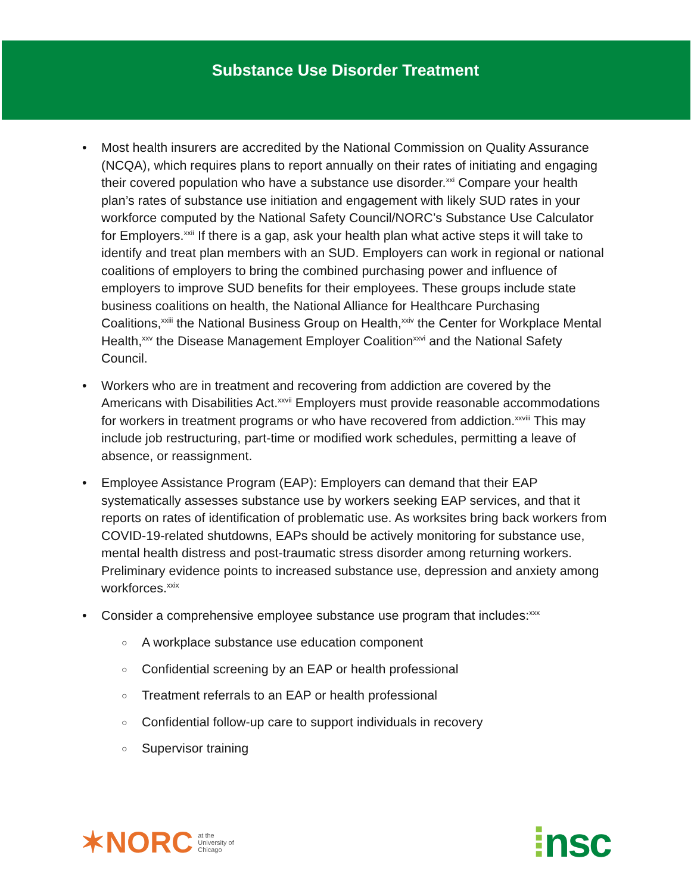Substance Use Disorder Treatment
• Most health insurers are accredited by the National Commission on Quality Assurance (NCQA), which requires plans to report annually on their rates of initiating and engaging their covered population who have a substance use disorder.<sup>xxi</sup> Compare your health plan’s rates of substance use initiation and engagement with likely SUD rates in your workforce computed by the National Safety Council/NORC’s Substance Use Calculator for Employers.<sup>xxii</sup> If there is a gap, ask your health plan what active steps it will take to identify and treat plan members with an SUD. Employers can work in regional or national coalitions of employers to bring the combined purchasing power and influence of employers to improve SUD benefits for their employees. These groups include state business coalitions on health, the National Alliance for Healthcare Purchasing Coalitions,<sup>xxiii</sup> the National Business Group on Health,<sup>xxiv</sup> the Center for Workplace Mental Health,<sup>xxv</sup> the Disease Management Employer Coalition<sup>xxvi</sup> and the National Safety Council.
• Workers who are in treatment and recovering from addiction are covered by the Americans with Disabilities Act.<sup>xxvii</sup> Employers must provide reasonable accommodations for workers in treatment programs or who have recovered from addiction.<sup>xxviii</sup> This may include job restructuring, part-time or modified work schedules, permitting a leave of absence, or reassignment.
• Employee Assistance Program (EAP): Employers can demand that their EAP systematically assesses substance use by workers seeking EAP services, and that it reports on rates of identification of problematic use. As worksites bring back workers from COVID-19-related shutdowns, EAPs should be actively monitoring for substance use, mental health distress and post-traumatic stress disorder among returning workers. Preliminary evidence points to increased substance use, depression and anxiety among workforces.<sup>xxix</sup>
• Consider a comprehensive employee substance use program that includes:<sup>xxx</sup>
○ A workplace substance use education component
○ Confidential screening by an EAP or health professional
○ Treatment referrals to an EAP or health professional
○ Confidential follow-up care to support individuals in recovery
○ Supervisor training
✶NORC at the
University of
Chicago
⁞nsc